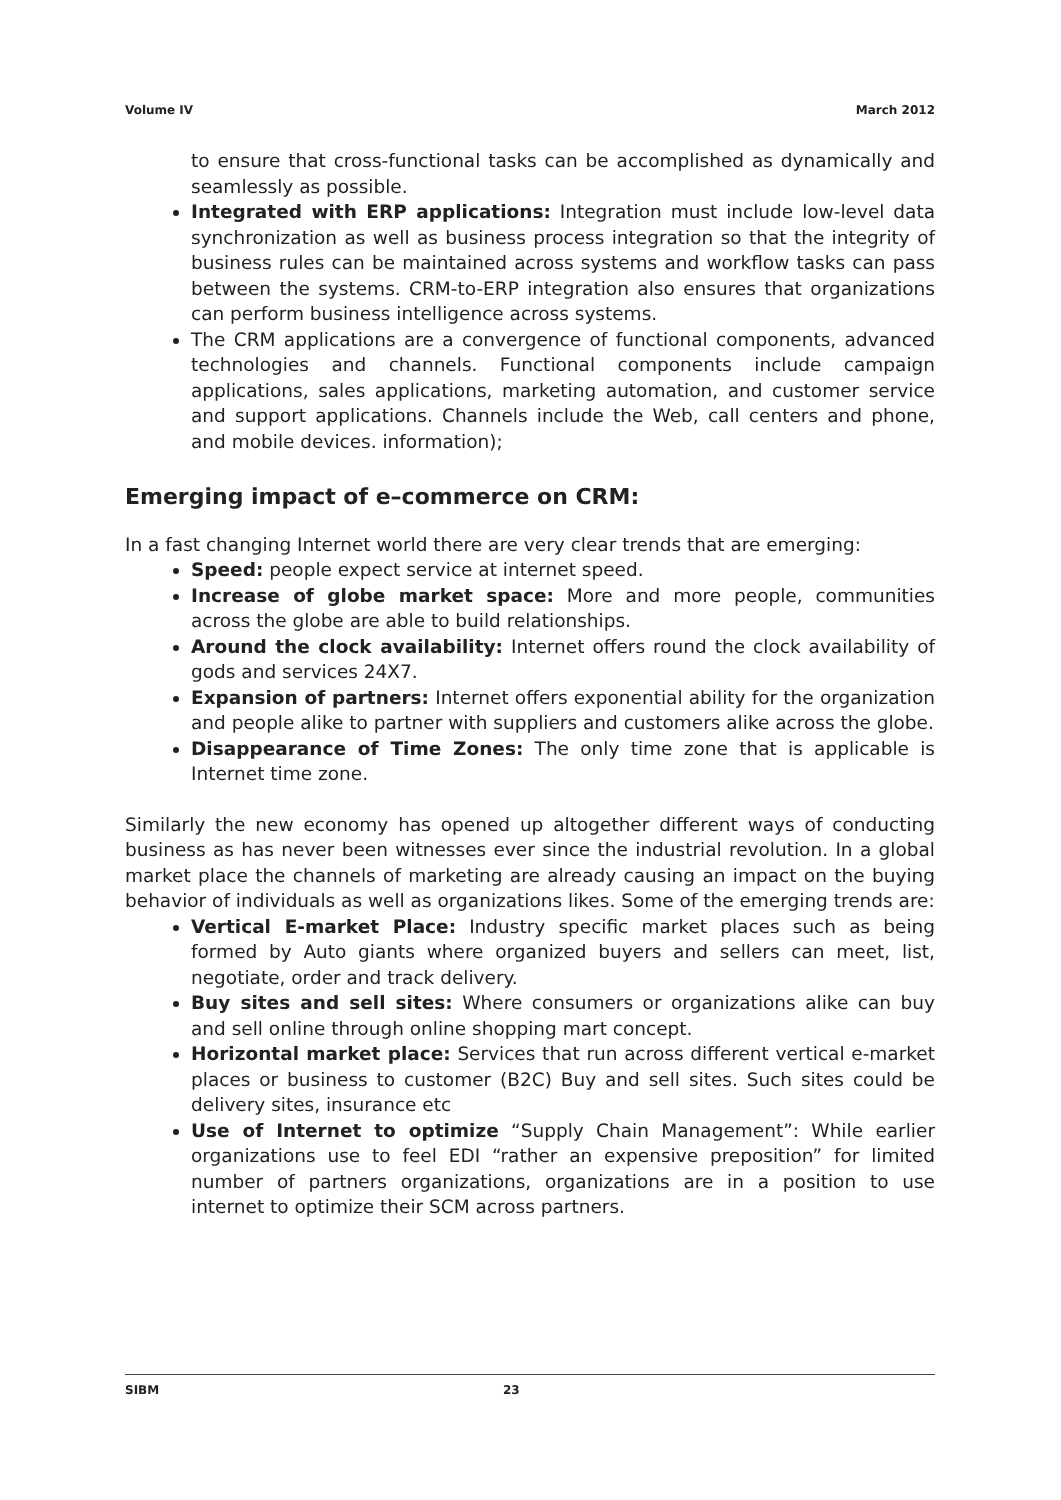Volume IV March 2012
to ensure that cross-functional tasks can be accomplished as dynamically and seamlessly as possible.
Integrated with ERP applications: Integration must include low-level data synchronization as well as business process integration so that the integrity of business rules can be maintained across systems and workflow tasks can pass between the systems. CRM-to-ERP integration also ensures that organizations can perform business intelligence across systems.
The CRM applications are a convergence of functional components, advanced technologies and channels. Functional components include campaign applications, sales applications, marketing automation, and customer service and support applications. Channels include the Web, call centers and phone, and mobile devices. information);
Emerging impact of e–commerce on CRM:
In a fast changing Internet world there are very clear trends that are emerging:
Speed: people expect service at internet speed.
Increase of globe market space: More and more people, communities across the globe are able to build relationships.
Around the clock availability: Internet offers round the clock availability of gods and services 24X7.
Expansion of partners: Internet offers exponential ability for the organization and people alike to partner with suppliers and customers alike across the globe.
Disappearance of Time Zones: The only time zone that is applicable is Internet time zone.
Similarly the new economy has opened up altogether different ways of conducting business as has never been witnesses ever since the industrial revolution. In a global market place the channels of marketing are already causing an impact on the buying behavior of individuals as well as organizations likes. Some of the emerging trends are:
Vertical E-market Place: Industry specific market places such as being formed by Auto giants where organized buyers and sellers can meet, list, negotiate, order and track delivery.
Buy sites and sell sites: Where consumers or organizations alike can buy and sell online through online shopping mart concept.
Horizontal market place: Services that run across different vertical e-market places or business to customer (B2C) Buy and sell sites. Such sites could be delivery sites, insurance etc
Use of Internet to optimize “Supply Chain Management”: While earlier organizations use to feel EDI “rather an expensive preposition” for limited number of partners organizations, organizations are in a position to use internet to optimize their SCM across partners.
SIBM 23